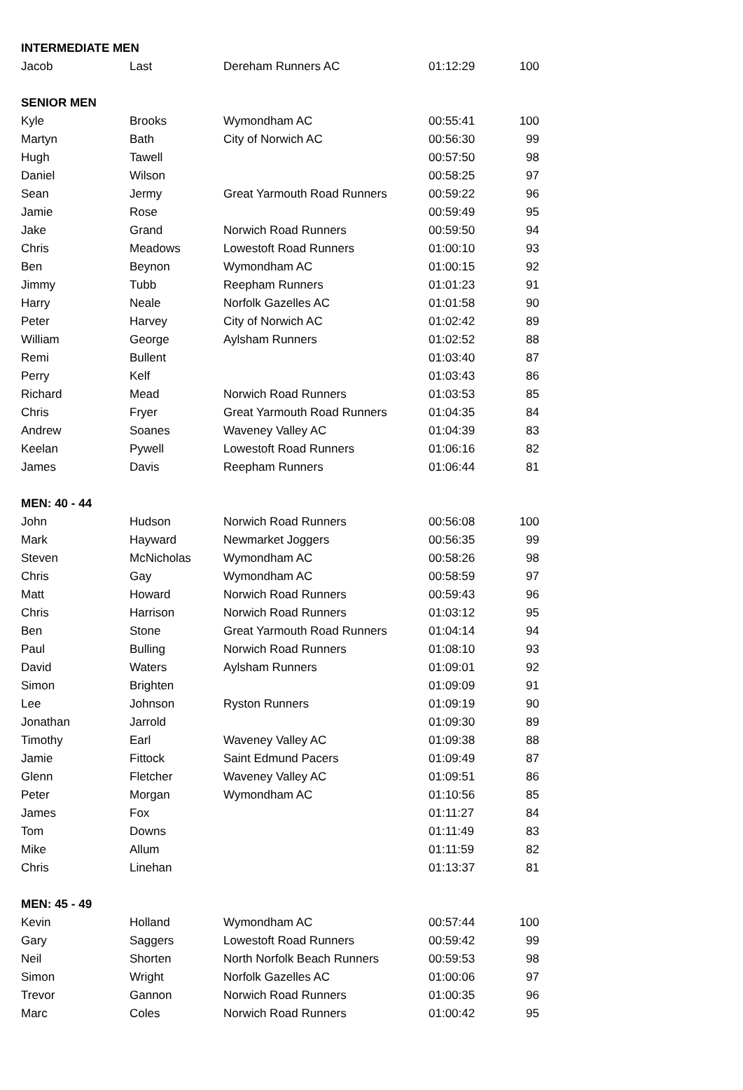| INTERMEDIATE MEN | | | | |
| --- | --- | --- | --- | --- |
| Jacob | Last | Dereham Runners AC | 01:12:29 | 100 |
| SENIOR MEN | | | | |
| Kyle | Brooks | Wymondham AC | 00:55:41 | 100 |
| Martyn | Bath | City of Norwich AC | 00:56:30 | 99 |
| Hugh | Tawell | | 00:57:50 | 98 |
| Daniel | Wilson | | 00:58:25 | 97 |
| Sean | Jermy | Great Yarmouth Road Runners | 00:59:22 | 96 |
| Jamie | Rose | | 00:59:49 | 95 |
| Jake | Grand | Norwich Road Runners | 00:59:50 | 94 |
| Chris | Meadows | Lowestoft Road Runners | 01:00:10 | 93 |
| Ben | Beynon | Wymondham AC | 01:00:15 | 92 |
| Jimmy | Tubb | Reepham Runners | 01:01:23 | 91 |
| Harry | Neale | Norfolk Gazelles AC | 01:01:58 | 90 |
| Peter | Harvey | City of Norwich AC | 01:02:42 | 89 |
| William | George | Aylsham Runners | 01:02:52 | 88 |
| Remi | Bullent | | 01:03:40 | 87 |
| Perry | Kelf | | 01:03:43 | 86 |
| Richard | Mead | Norwich Road Runners | 01:03:53 | 85 |
| Chris | Fryer | Great Yarmouth Road Runners | 01:04:35 | 84 |
| Andrew | Soanes | Waveney Valley AC | 01:04:39 | 83 |
| Keelan | Pywell | Lowestoft Road Runners | 01:06:16 | 82 |
| James | Davis | Reepham Runners | 01:06:44 | 81 |
| MEN: 40 - 44 | | | | |
| John | Hudson | Norwich Road Runners | 00:56:08 | 100 |
| Mark | Hayward | Newmarket Joggers | 00:56:35 | 99 |
| Steven | McNicholas | Wymondham AC | 00:58:26 | 98 |
| Chris | Gay | Wymondham AC | 00:58:59 | 97 |
| Matt | Howard | Norwich Road Runners | 00:59:43 | 96 |
| Chris | Harrison | Norwich Road Runners | 01:03:12 | 95 |
| Ben | Stone | Great Yarmouth Road Runners | 01:04:14 | 94 |
| Paul | Bulling | Norwich Road Runners | 01:08:10 | 93 |
| David | Waters | Aylsham Runners | 01:09:01 | 92 |
| Simon | Brighten | | 01:09:09 | 91 |
| Lee | Johnson | Ryston Runners | 01:09:19 | 90 |
| Jonathan | Jarrold | | 01:09:30 | 89 |
| Timothy | Earl | Waveney Valley AC | 01:09:38 | 88 |
| Jamie | Fittock | Saint Edmund Pacers | 01:09:49 | 87 |
| Glenn | Fletcher | Waveney Valley AC | 01:09:51 | 86 |
| Peter | Morgan | Wymondham AC | 01:10:56 | 85 |
| James | Fox | | 01:11:27 | 84 |
| Tom | Downs | | 01:11:49 | 83 |
| Mike | Allum | | 01:11:59 | 82 |
| Chris | Linehan | | 01:13:37 | 81 |
| MEN: 45 - 49 | | | | |
| Kevin | Holland | Wymondham AC | 00:57:44 | 100 |
| Gary | Saggers | Lowestoft Road Runners | 00:59:42 | 99 |
| Neil | Shorten | North Norfolk Beach Runners | 00:59:53 | 98 |
| Simon | Wright | Norfolk Gazelles AC | 01:00:06 | 97 |
| Trevor | Gannon | Norwich Road Runners | 01:00:35 | 96 |
| Marc | Coles | Norwich Road Runners | 01:00:42 | 95 |